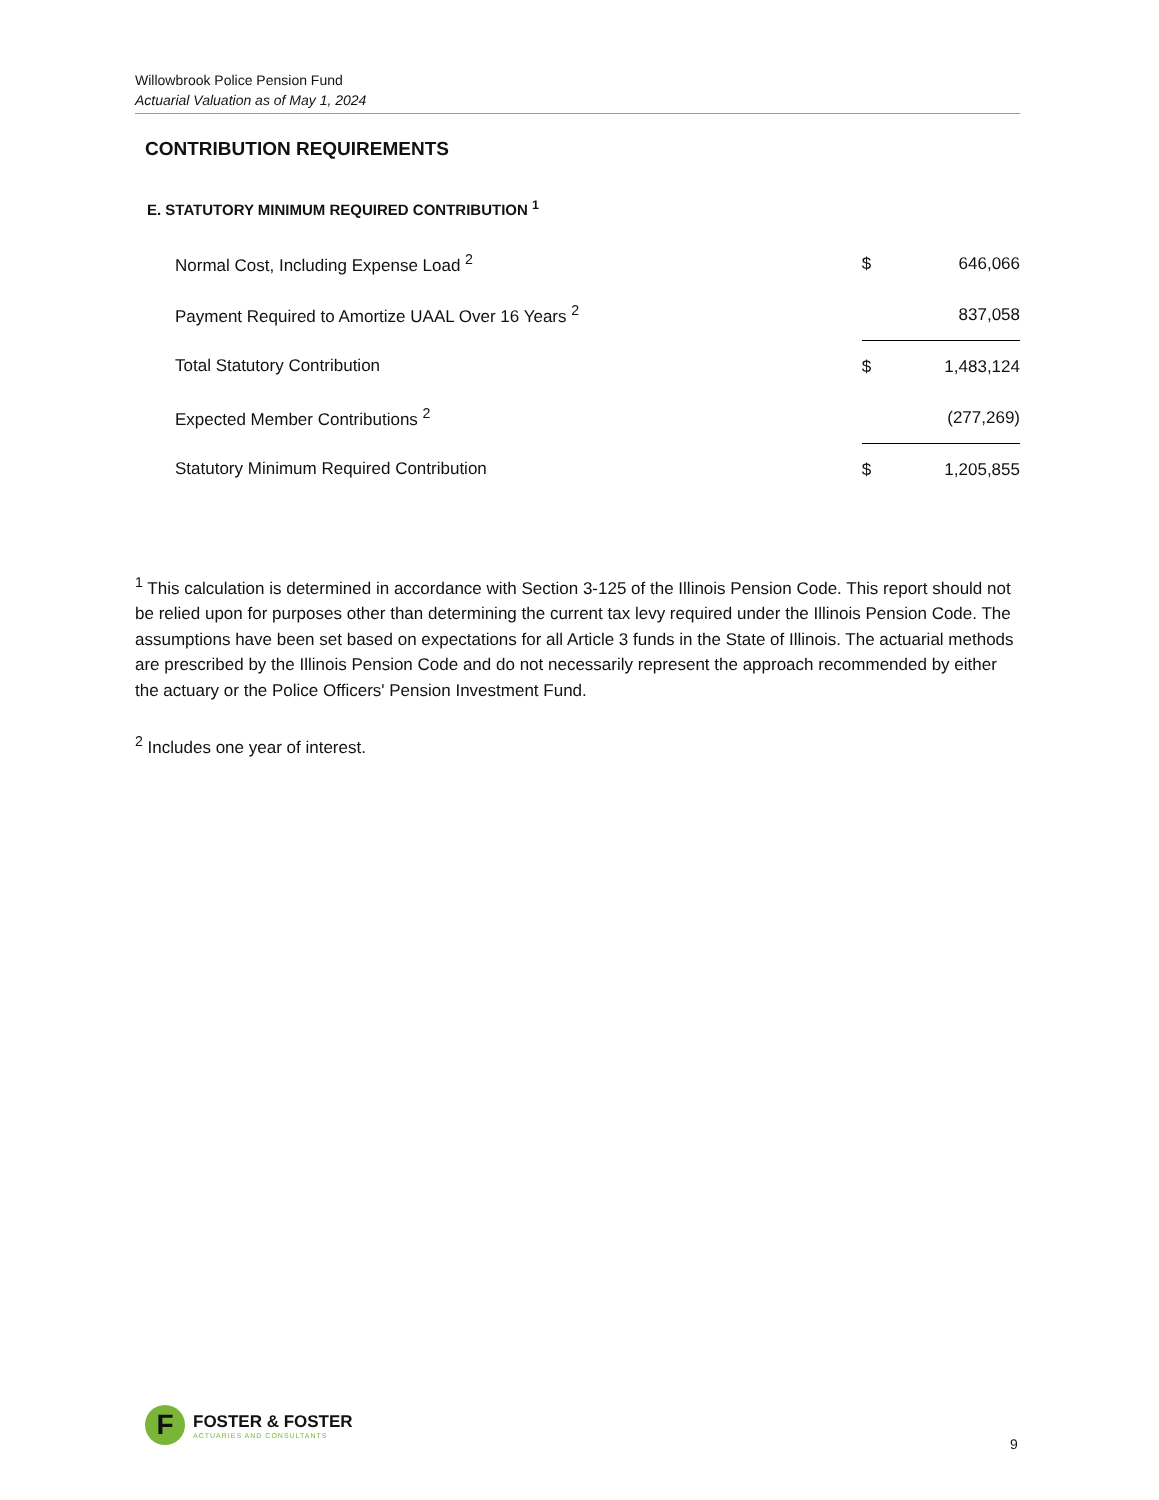Willowbrook Police Pension Fund
Actuarial Valuation as of May 1, 2024
CONTRIBUTION REQUIREMENTS
E. STATUTORY MINIMUM REQUIRED CONTRIBUTION <sup>1</sup>
| Normal Cost, Including Expense Load <sup>2</sup> | $ | 646,066 |
| Payment Required to Amortize UAAL Over 16 Years <sup>2</sup> | | 837,058 |
| Total Statutory Contribution | $ | 1,483,124 |
| Expected Member Contributions <sup>2</sup> | | (277,269) |
| Statutory Minimum Required Contribution | $ | 1,205,855 |
<sup>1</sup> This calculation is determined in accordance with Section 3-125 of the Illinois Pension Code. This report should not be relied upon for purposes other than determining the current tax levy required under the Illinois Pension Code. The assumptions have been set based on expectations for all Article 3 funds in the State of Illinois. The actuarial methods are prescribed by the Illinois Pension Code and do not necessarily represent the approach recommended by either the actuary or the Police Officers' Pension Investment Fund.
<sup>2</sup> Includes one year of interest.
F
FOSTER & FOSTER
ACTUARIES AND CONSULTANTS
9